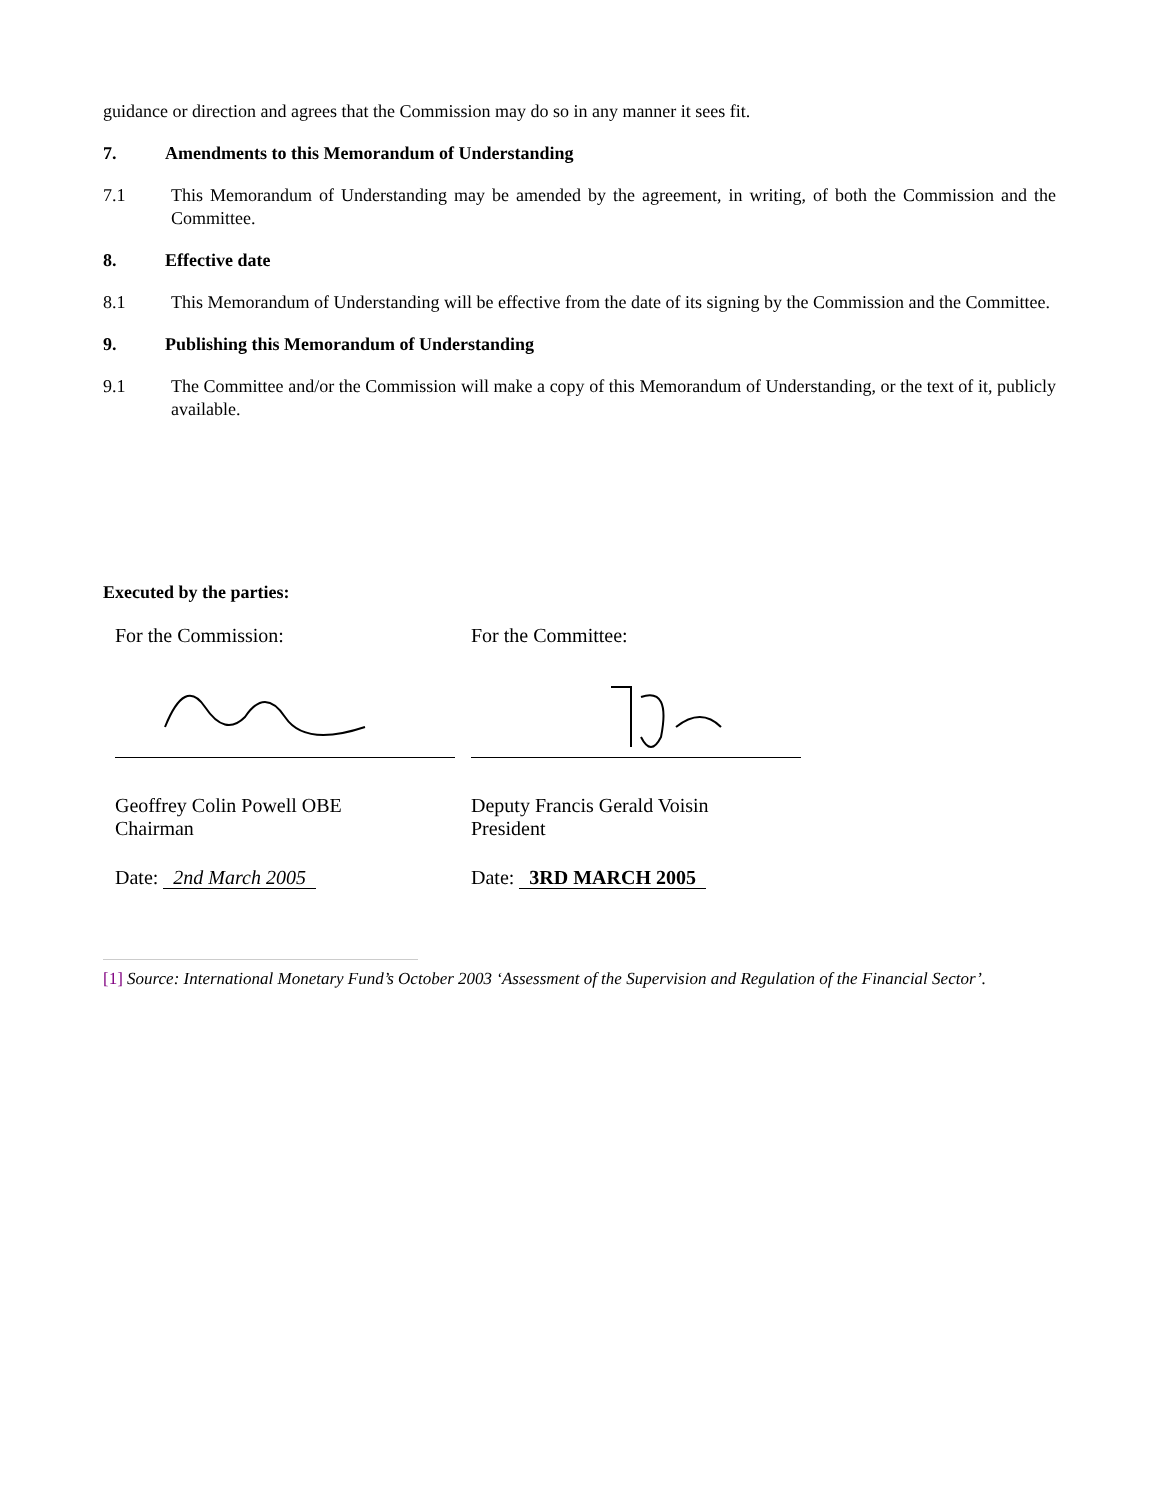guidance or direction and agrees that the Commission may do so in any manner it sees fit.
7. Amendments to this Memorandum of Understanding
7.1 This Memorandum of Understanding may be amended by the agreement, in writing, of both the Commission and the Committee.
8. Effective date
8.1 This Memorandum of Understanding will be effective from the date of its signing by the Commission and the Committee.
9. Publishing this Memorandum of Understanding
9.1 The Committee and/or the Commission will make a copy of this Memorandum of Understanding, or the text of it, publicly available.
Executed by the parties:
For the Commission:
Geoffrey Colin Powell OBE
Chairman
Date: 2nd March 2005
For the Committee:
Deputy Francis Gerald Voisin
President
Date: 3RD MARCH 2005
[1] Source: International Monetary Fund’s October 2003 ‘Assessment of the Supervision and Regulation of the Financial Sector’.